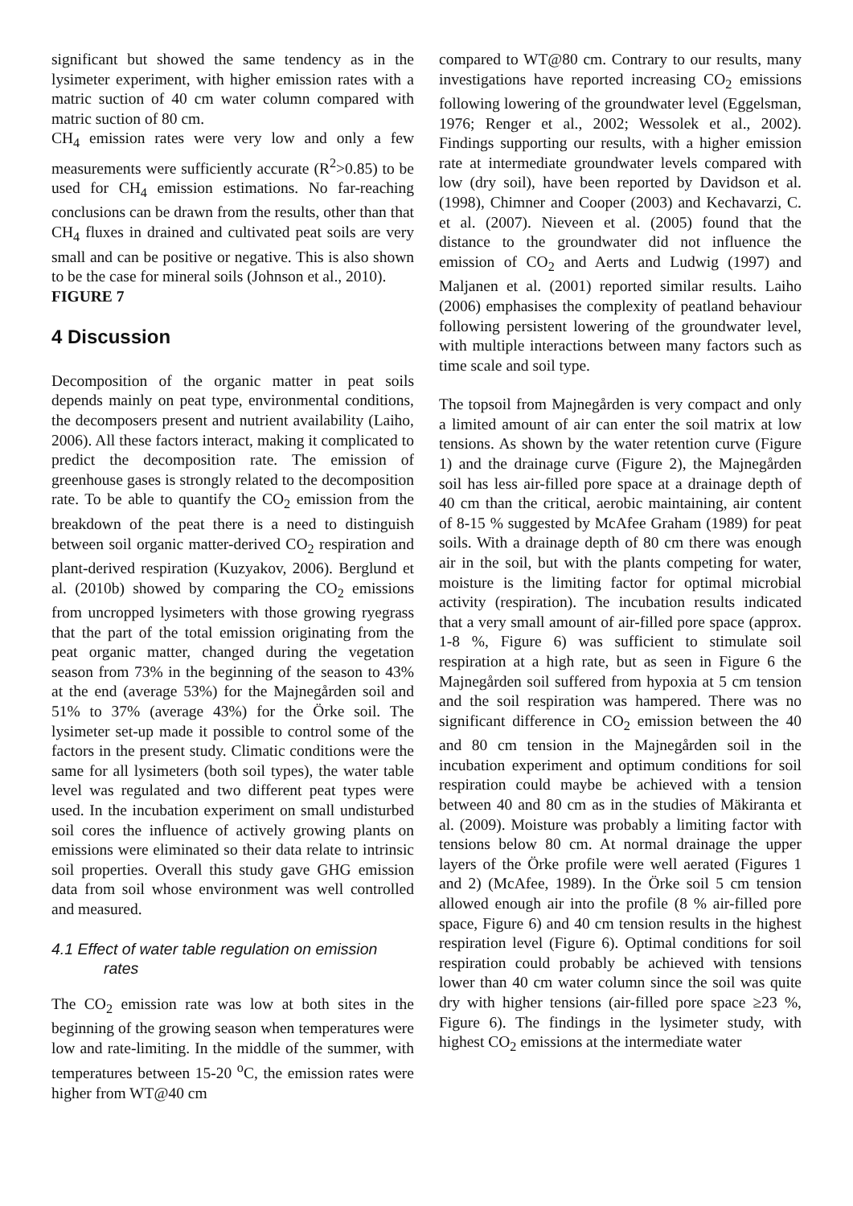significant but showed the same tendency as in the lysimeter experiment, with higher emission rates with a matric suction of 40 cm water column compared with matric suction of 80 cm.
CH<sub>4</sub> emission rates were very low and only a few measurements were sufficiently accurate (R<sup>2</sup>>0.85) to be used for CH<sub>4</sub> emission estimations. No far-reaching conclusions can be drawn from the results, other than that CH<sub>4</sub> fluxes in drained and cultivated peat soils are very small and can be positive or negative. This is also shown to be the case for mineral soils (Johnson et al., 2010).
FIGURE 7
4 Discussion
Decomposition of the organic matter in peat soils depends mainly on peat type, environmental conditions, the decomposers present and nutrient availability (Laiho, 2006). All these factors interact, making it complicated to predict the decomposition rate. The emission of greenhouse gases is strongly related to the decomposition rate. To be able to quantify the CO<sub>2</sub> emission from the breakdown of the peat there is a need to distinguish between soil organic matter-derived CO<sub>2</sub> respiration and plant-derived respiration (Kuzyakov, 2006). Berglund et al. (2010b) showed by comparing the CO<sub>2</sub> emissions from uncropped lysimeters with those growing ryegrass that the part of the total emission originating from the peat organic matter, changed during the vegetation season from 73% in the beginning of the season to 43% at the end (average 53%) for the Majnegården soil and 51% to 37% (average 43%) for the Örke soil. The lysimeter set-up made it possible to control some of the factors in the present study. Climatic conditions were the same for all lysimeters (both soil types), the water table level was regulated and two different peat types were used. In the incubation experiment on small undisturbed soil cores the influence of actively growing plants on emissions were eliminated so their data relate to intrinsic soil properties. Overall this study gave GHG emission data from soil whose environment was well controlled and measured.
4.1 Effect of water table regulation on emission
rates
The CO<sub>2</sub> emission rate was low at both sites in the beginning of the growing season when temperatures were low and rate-limiting. In the middle of the summer, with temperatures between 15-20 <sup>o</sup>C, the emission rates were higher from WT@40 cm
compared to WT@80 cm. Contrary to our results, many investigations have reported increasing CO<sub>2</sub> emissions following lowering of the groundwater level (Eggelsman, 1976; Renger et al., 2002; Wessolek et al., 2002). Findings supporting our results, with a higher emission rate at intermediate groundwater levels compared with low (dry soil), have been reported by Davidson et al. (1998), Chimner and Cooper (2003) and Kechavarzi, C. et al. (2007). Nieveen et al. (2005) found that the distance to the groundwater did not influence the emission of CO<sub>2</sub> and Aerts and Ludwig (1997) and Maljanen et al. (2001) reported similar results. Laiho (2006) emphasises the complexity of peatland behaviour following persistent lowering of the groundwater level, with multiple interactions between many factors such as time scale and soil type.
The topsoil from Majnegården is very compact and only a limited amount of air can enter the soil matrix at low tensions. As shown by the water retention curve (Figure 1) and the drainage curve (Figure 2), the Majnegården soil has less air-filled pore space at a drainage depth of 40 cm than the critical, aerobic maintaining, air content of 8-15 % suggested by McAfee Graham (1989) for peat soils. With a drainage depth of 80 cm there was enough air in the soil, but with the plants competing for water, moisture is the limiting factor for optimal microbial activity (respiration). The incubation results indicated that a very small amount of air-filled pore space (approx. 1-8 %, Figure 6) was sufficient to stimulate soil respiration at a high rate, but as seen in Figure 6 the Majnegården soil suffered from hypoxia at 5 cm tension and the soil respiration was hampered. There was no significant difference in CO<sub>2</sub> emission between the 40 and 80 cm tension in the Majnegården soil in the incubation experiment and optimum conditions for soil respiration could maybe be achieved with a tension between 40 and 80 cm as in the studies of Mäkiranta et al. (2009). Moisture was probably a limiting factor with tensions below 80 cm. At normal drainage the upper layers of the Örke profile were well aerated (Figures 1 and 2) (McAfee, 1989). In the Örke soil 5 cm tension allowed enough air into the profile (8 % air-filled pore space, Figure 6) and 40 cm tension results in the highest respiration level (Figure 6). Optimal conditions for soil respiration could probably be achieved with tensions lower than 40 cm water column since the soil was quite dry with higher tensions (air-filled pore space ≥23 %, Figure 6). The findings in the lysimeter study, with highest CO<sub>2</sub> emissions at the intermediate water